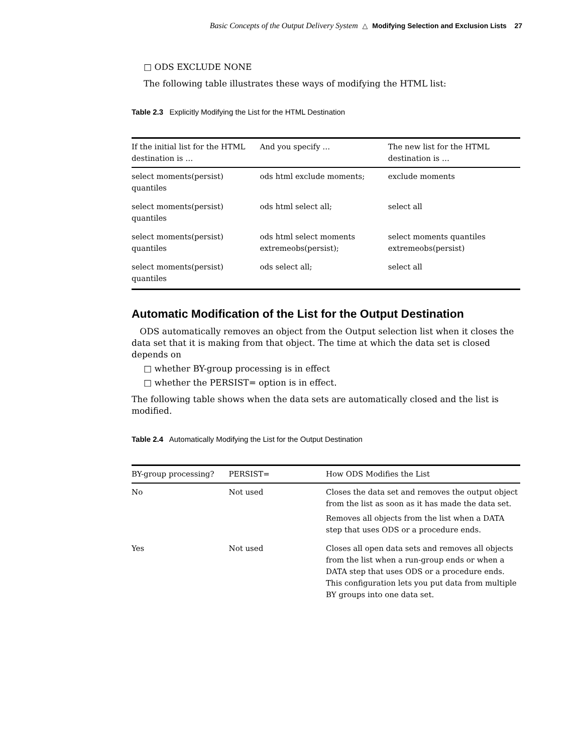Basic Concepts of the Output Delivery System △ Modifying Selection and Exclusion Lists 27
□ ODS EXCLUDE NONE
The following table illustrates these ways of modifying the HTML list:
Table 2.3 Explicitly Modifying the List for the HTML Destination
| If the initial list for the HTML destination is … | And you specify … | The new list for the HTML destination is … |
| --- | --- | --- |
| select moments(persist) quantiles | ods html exclude moments; | exclude moments |
| select moments(persist) quantiles | ods html select all; | select all |
| select moments(persist) quantiles | ods html select moments extremeobs(persist); | select moments quantiles extremeobs(persist) |
| select moments(persist) quantiles | ods select all; | select all |
Automatic Modification of the List for the Output Destination
ODS automatically removes an object from the Output selection list when it closes the data set that it is making from that object. The time at which the data set is closed depends on
□ whether BY-group processing is in effect
□ whether the PERSIST= option is in effect.
The following table shows when the data sets are automatically closed and the list is modified.
Table 2.4 Automatically Modifying the List for the Output Destination
| BY-group processing? | PERSIST= | How ODS Modifies the List |
| --- | --- | --- |
| No | Not used | Closes the data set and removes the output object from the list as soon as it has made the data set. Removes all objects from the list when a DATA step that uses ODS or a procedure ends. |
| Yes | Not used | Closes all open data sets and removes all objects from the list when a run-group ends or when a DATA step that uses ODS or a procedure ends. This configuration lets you put data from multiple BY groups into one data set. |